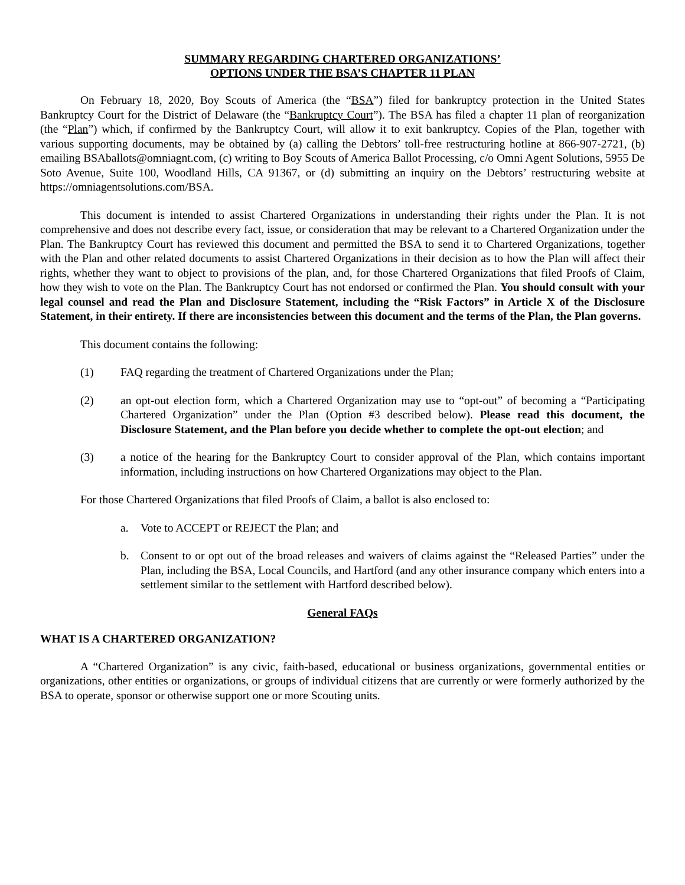SUMMARY REGARDING CHARTERED ORGANIZATIONS’
OPTIONS UNDER THE BSA’S CHAPTER 11 PLAN
On February 18, 2020, Boy Scouts of America (the “BSA”) filed for bankruptcy protection in the United States Bankruptcy Court for the District of Delaware (the “Bankruptcy Court”). The BSA has filed a chapter 11 plan of reorganization (the “Plan”) which, if confirmed by the Bankruptcy Court, will allow it to exit bankruptcy. Copies of the Plan, together with various supporting documents, may be obtained by (a) calling the Debtors’ toll-free restructuring hotline at 866-907-2721, (b) emailing BSAballots@omniagnt.com, (c) writing to Boy Scouts of America Ballot Processing, c/o Omni Agent Solutions, 5955 De Soto Avenue, Suite 100, Woodland Hills, CA 91367, or (d) submitting an inquiry on the Debtors’ restructuring website at https://omniagentsolutions.com/BSA.
This document is intended to assist Chartered Organizations in understanding their rights under the Plan. It is not comprehensive and does not describe every fact, issue, or consideration that may be relevant to a Chartered Organization under the Plan. The Bankruptcy Court has reviewed this document and permitted the BSA to send it to Chartered Organizations, together with the Plan and other related documents to assist Chartered Organizations in their decision as to how the Plan will affect their rights, whether they want to object to provisions of the plan, and, for those Chartered Organizations that filed Proofs of Claim, how they wish to vote on the Plan. The Bankruptcy Court has not endorsed or confirmed the Plan. You should consult with your legal counsel and read the Plan and Disclosure Statement, including the “Risk Factors” in Article X of the Disclosure Statement, in their entirety. If there are inconsistencies between this document and the terms of the Plan, the Plan governs.
This document contains the following:
(1) FAQ regarding the treatment of Chartered Organizations under the Plan;
(2) an opt-out election form, which a Chartered Organization may use to “opt-out” of becoming a “Participating Chartered Organization” under the Plan (Option #3 described below). Please read this document, the Disclosure Statement, and the Plan before you decide whether to complete the opt-out election; and
(3) a notice of the hearing for the Bankruptcy Court to consider approval of the Plan, which contains important information, including instructions on how Chartered Organizations may object to the Plan.
For those Chartered Organizations that filed Proofs of Claim, a ballot is also enclosed to:
a. Vote to ACCEPT or REJECT the Plan; and
b. Consent to or opt out of the broad releases and waivers of claims against the “Released Parties” under the Plan, including the BSA, Local Councils, and Hartford (and any other insurance company which enters into a settlement similar to the settlement with Hartford described below).
General FAQs
WHAT IS A CHARTERED ORGANIZATION?
A “Chartered Organization” is any civic, faith-based, educational or business organizations, governmental entities or organizations, other entities or organizations, or groups of individual citizens that are currently or were formerly authorized by the BSA to operate, sponsor or otherwise support one or more Scouting units.